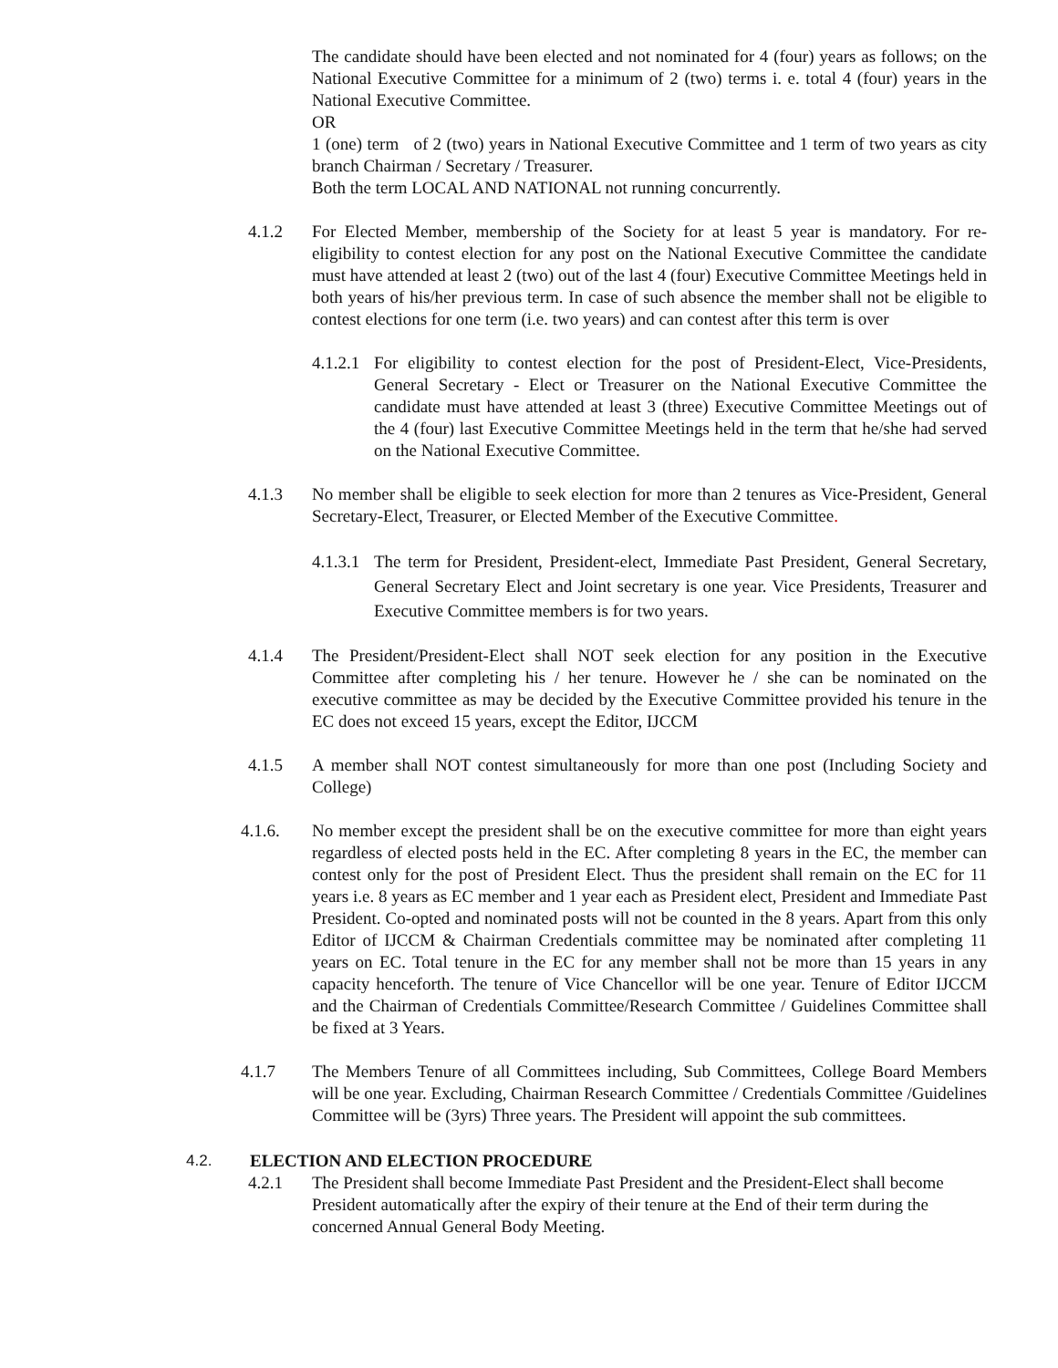The candidate should have been elected and not nominated for 4 (four) years as follows; on the National Executive Committee for a minimum of 2 (two) terms i. e. total 4 (four) years in the National Executive Committee.
OR
1 (one) term of 2 (two) years in National Executive Committee and 1 term of two years as city branch Chairman / Secretary / Treasurer.
Both the term LOCAL AND NATIONAL not running concurrently.
4.1.2 For Elected Member, membership of the Society for at least 5 year is mandatory. For re-eligibility to contest election for any post on the National Executive Committee the candidate must have attended at least 2 (two) out of the last 4 (four) Executive Committee Meetings held in both years of his/her previous term. In case of such absence the member shall not be eligible to contest elections for one term (i.e. two years) and can contest after this term is over
4.1.2.1
For eligibility to contest election for the post of President-Elect, Vice-Presidents, General Secretary - Elect or Treasurer on the National Executive Committee the candidate must have attended at least 3 (three) Executive Committee Meetings out of the 4 (four) last Executive Committee Meetings held in the term that he/she had served on the National Executive Committee.
4.1.3 No member shall be eligible to seek election for more than 2 tenures as Vice-President, General Secretary-Elect, Treasurer, or Elected Member of the Executive Committee.
4.1.3.1
The term for President, President-elect, Immediate Past President, General Secretary, General Secretary Elect and Joint secretary is one year. Vice Presidents, Treasurer and Executive Committee members is for two years.
4.1.4 The President/President-Elect shall NOT seek election for any position in the Executive Committee after completing his / her tenure. However he / she can be nominated on the executive committee as may be decided by the Executive Committee provided his tenure in the EC does not exceed 15 years, except the Editor, IJCCM
4.1.5 A member shall NOT contest simultaneously for more than one post (Including Society and College)
4.1.6. No member except the president shall be on the executive committee for more than eight years regardless of elected posts held in the EC. After completing 8 years in the EC, the member can contest only for the post of President Elect. Thus the president shall remain on the EC for 11 years i.e. 8 years as EC member and 1 year each as President elect, President and Immediate Past President. Co-opted and nominated posts will not be counted in the 8 years. Apart from this only Editor of IJCCM & Chairman Credentials committee may be nominated after completing 11 years on EC. Total tenure in the EC for any member shall not be more than 15 years in any capacity henceforth. The tenure of Vice Chancellor will be one year. Tenure of Editor IJCCM and the Chairman of Credentials Committee/Research Committee / Guidelines Committee shall be fixed at 3 Years.
4.1.7 The Members Tenure of all Committees including, Sub Committees, College Board Members will be one year. Excluding, Chairman Research Committee / Credentials Committee /Guidelines Committee will be (3yrs) Three years. The President will appoint the sub committees.
4.2. ELECTION AND ELECTION PROCEDURE
4.2.1 The President shall become Immediate Past President and the President-Elect shall become President automatically after the expiry of their tenure at the End of their term during the concerned Annual General Body Meeting.